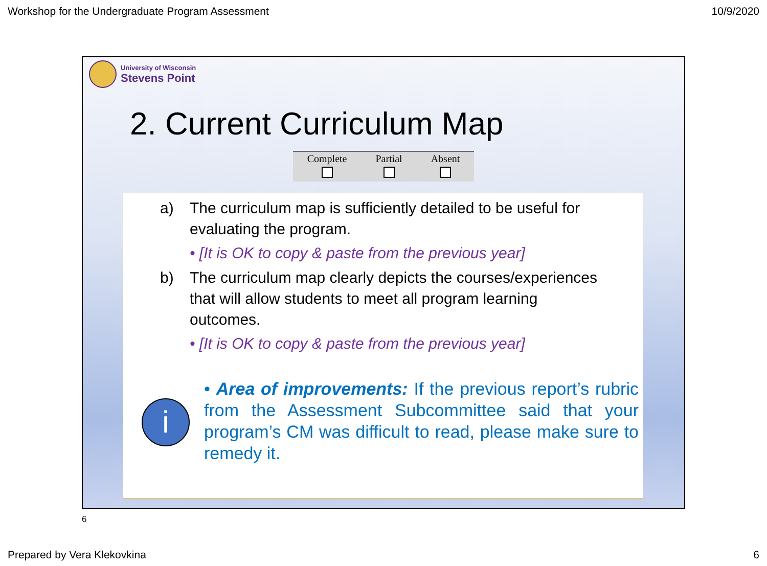Workshop for the Undergraduate Program Assessment 10/9/2020
University of Wisconsin
Stevens Point
2. Current Curriculum Map
| Complete | Partial | Absent |
a) The curriculum map is sufficiently detailed to be useful for
evaluating the program.
• [It is OK to copy & paste from the previous year]
b) The curriculum map clearly depicts the courses/experiences
that will allow students to meet all program learning
outcomes.
• [It is OK to copy & paste from the previous year]
i
• Area of improvements: If the previous report’s rubric from the Assessment Subcommittee said that your program’s CM was difficult to read, please make sure to remedy it.
6
Prepared by Vera Klekovkina 6